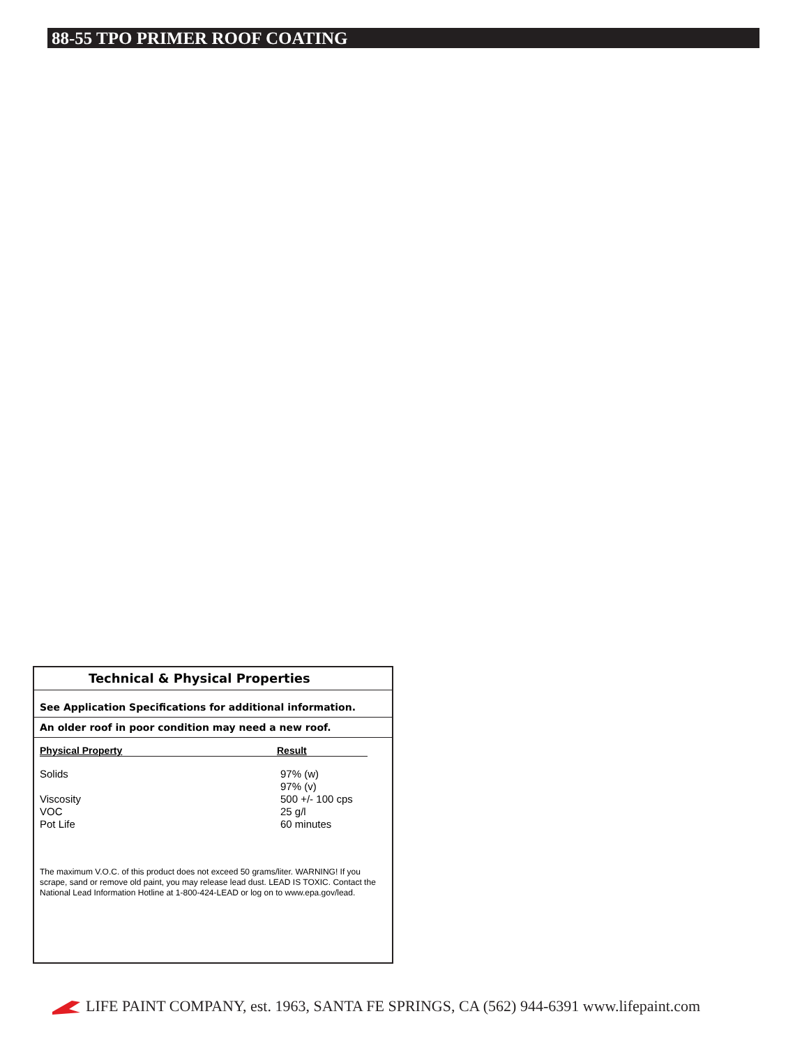88-55 TPO PRIMER ROOF COATING
Technical & Physical Properties
See Application Specifications for additional information.
An older roof in poor condition may need a new roof.
| Physical Property | Result |
| --- | --- |
| Solids | 97% (w) 97% (v) |
| Viscosity | 500 +/- 100 cps |
| VOC | 25 g/l |
| Pot Life | 60 minutes |
The maximum V.O.C. of this product does not exceed 50 grams/liter. WARNING! If you scrape, sand or remove old paint, you may release lead dust. LEAD IS TOXIC. Contact the National Lead Information Hotline at 1-800-424-LEAD or log on to www.epa.gov/lead.
LIFE PAINT COMPANY, est. 1963, SANTA FE SPRINGS, CA (562) 944-6391 www.lifepaint.com